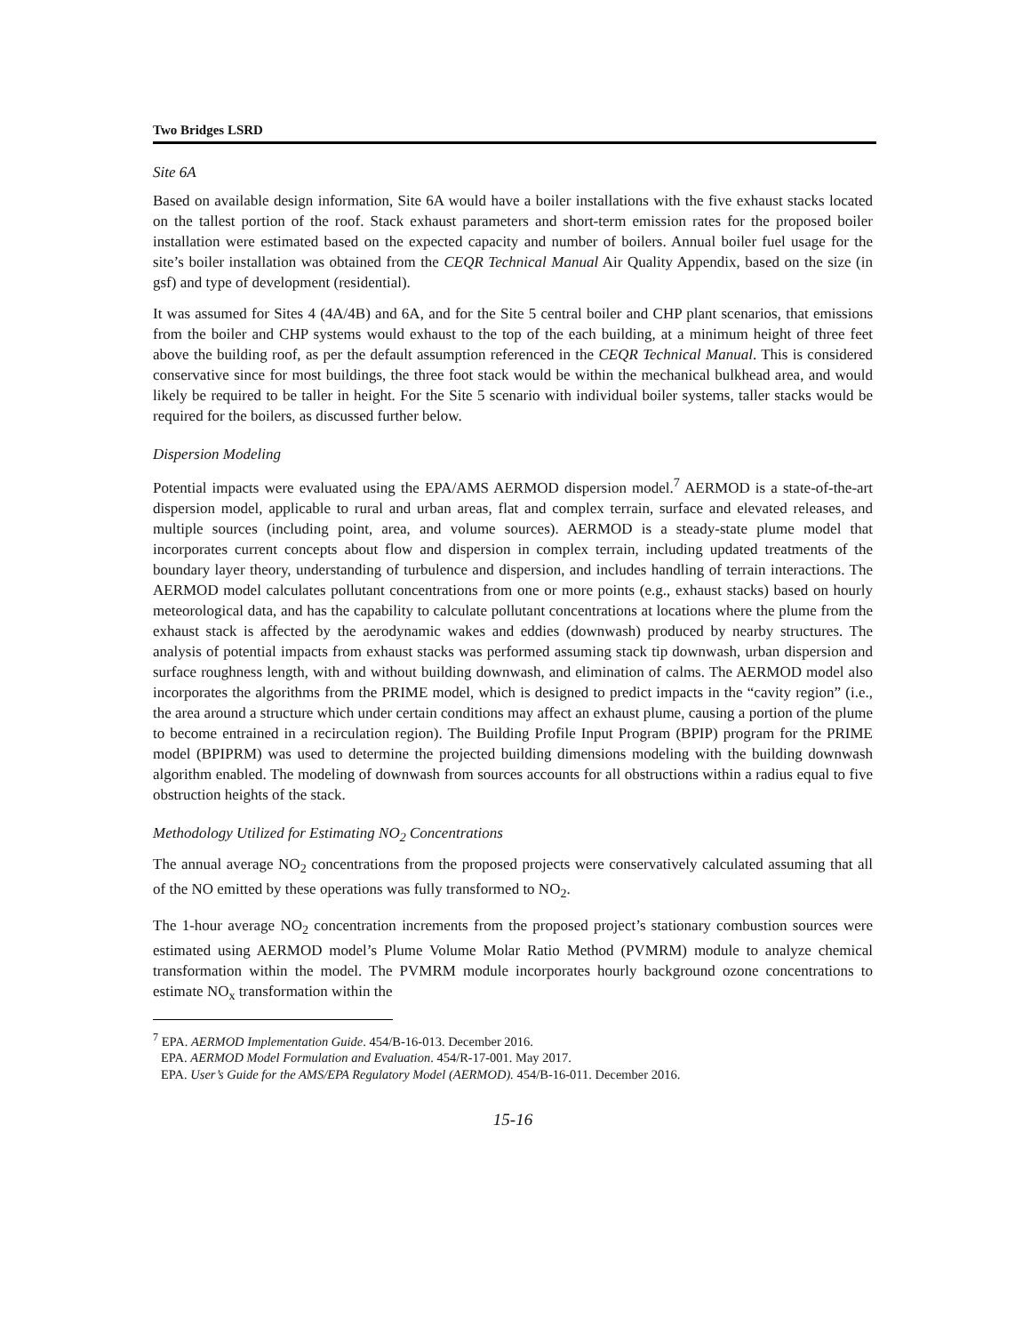Two Bridges LSRD
Site 6A
Based on available design information, Site 6A would have a boiler installations with the five exhaust stacks located on the tallest portion of the roof. Stack exhaust parameters and short-term emission rates for the proposed boiler installation were estimated based on the expected capacity and number of boilers. Annual boiler fuel usage for the site’s boiler installation was obtained from the CEQR Technical Manual Air Quality Appendix, based on the size (in gsf) and type of development (residential).
It was assumed for Sites 4 (4A/4B) and 6A, and for the Site 5 central boiler and CHP plant scenarios, that emissions from the boiler and CHP systems would exhaust to the top of the each building, at a minimum height of three feet above the building roof, as per the default assumption referenced in the CEQR Technical Manual. This is considered conservative since for most buildings, the three foot stack would be within the mechanical bulkhead area, and would likely be required to be taller in height. For the Site 5 scenario with individual boiler systems, taller stacks would be required for the boilers, as discussed further below.
Dispersion Modeling
Potential impacts were evaluated using the EPA/AMS AERMOD dispersion model.<sup>7</sup> AERMOD is a state-of-the-art dispersion model, applicable to rural and urban areas, flat and complex terrain, surface and elevated releases, and multiple sources (including point, area, and volume sources). AERMOD is a steady-state plume model that incorporates current concepts about flow and dispersion in complex terrain, including updated treatments of the boundary layer theory, understanding of turbulence and dispersion, and includes handling of terrain interactions. The AERMOD model calculates pollutant concentrations from one or more points (e.g., exhaust stacks) based on hourly meteorological data, and has the capability to calculate pollutant concentrations at locations where the plume from the exhaust stack is affected by the aerodynamic wakes and eddies (downwash) produced by nearby structures. The analysis of potential impacts from exhaust stacks was performed assuming stack tip downwash, urban dispersion and surface roughness length, with and without building downwash, and elimination of calms. The AERMOD model also incorporates the algorithms from the PRIME model, which is designed to predict impacts in the “cavity region” (i.e., the area around a structure which under certain conditions may affect an exhaust plume, causing a portion of the plume to become entrained in a recirculation region). The Building Profile Input Program (BPIP) program for the PRIME model (BPIPRM) was used to determine the projected building dimensions modeling with the building downwash algorithm enabled. The modeling of downwash from sources accounts for all obstructions within a radius equal to five obstruction heights of the stack.
Methodology Utilized for Estimating NO<sub>2</sub> Concentrations
The annual average NO<sub>2</sub> concentrations from the proposed projects were conservatively calculated assuming that all of the NO emitted by these operations was fully transformed to NO<sub>2</sub>.
The 1-hour average NO<sub>2</sub> concentration increments from the proposed project’s stationary combustion sources were estimated using AERMOD model’s Plume Volume Molar Ratio Method (PVMRM) module to analyze chemical transformation within the model. The PVMRM module incorporates hourly background ozone concentrations to estimate NO<sub>x</sub> transformation within the
<sup>7</sup> EPA. AERMOD Implementation Guide. 454/B-16-013. December 2016.
EPA. AERMOD Model Formulation and Evaluation. 454/R-17-001. May 2017.
EPA. User’s Guide for the AMS/EPA Regulatory Model (AERMOD). 454/B-16-011. December 2016.
15-16